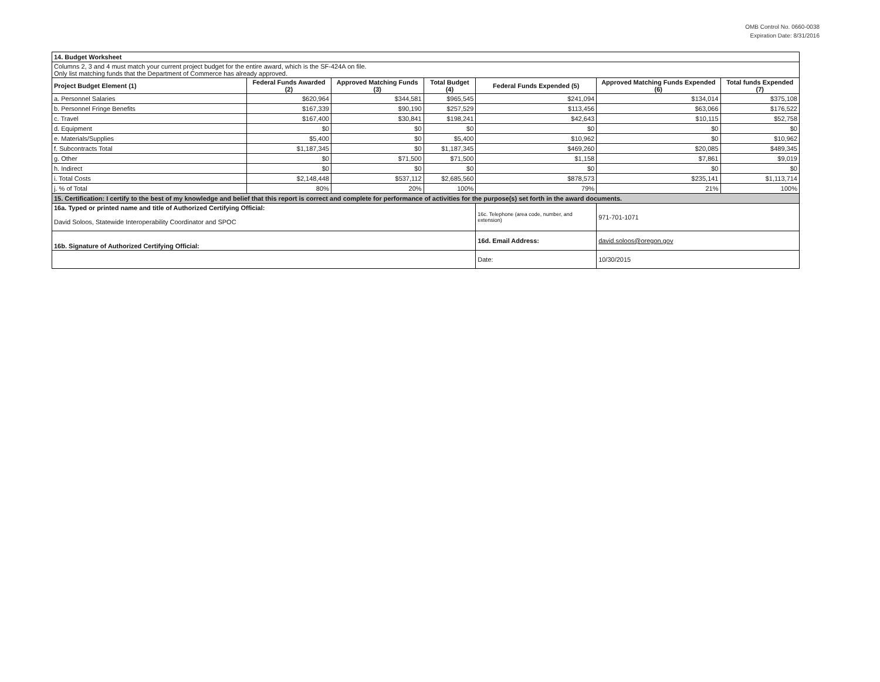OMB Control No. 0660-0038
Expiration Date: 8/31/2016
| 14. Budget Worksheet | | | | | | |
| Columns 2, 3 and 4 must match your current project budget for the entire award, which is the SF-424A on file. Only list matching funds that the Department of Commerce has already approved. | | | | | | |
| Project Budget Element (1) | Federal Funds Awarded (2) | Approved Matching Funds (3) | Total Budget (4) | Federal Funds Expended (5) | Approved Matching Funds Expended (6) | Total funds Expended (7) |
| a. Personnel Salaries | $620,964 | $344,581 | $965,545 | $241,094 | $134,014 | $375,108 |
| b. Personnel Fringe Benefits | $167,339 | $90,190 | $257,529 | $113,456 | $63,066 | $176,522 |
| c. Travel | $167,400 | $30,841 | $198,241 | $42,643 | $10,115 | $52,758 |
| d. Equipment | $0 | $0 | $0 | $0 | $0 | $0 |
| e. Materials/Supplies | $5,400 | $0 | $5,400 | $10,962 | $0 | $10,962 |
| f. Subcontracts Total | $1,187,345 | $0 | $1,187,345 | $469,260 | $20,085 | $489,345 |
| g. Other | $0 | $71,500 | $71,500 | $1,158 | $7,861 | $9,019 |
| h. Indirect | $0 | $0 | $0 | $0 | $0 | $0 |
| i. Total Costs | $2,148,448 | $537,112 | $2,685,560 | $878,573 | $235,141 | $1,113,714 |
| j. % of Total | 80% | 20% | 100% | 79% | 21% | 100% |
| 15. Certification: I certify to the best of my knowledge and belief that this report is correct and complete for performance of activities for the purpose(s) set forth in the award documents. | | | | | | |
| 16a. Typed or printed name and title of Authorized Certifying Official: David Soloos, Statewide Interoperability Coordinator and SPOC | | | | 16c. Telephone (area code, number, and extension) | 971-701-1071 | |
| 16b. Signature of Authorized Certifying Official: | | | | 16d. Email Address: | david.soloos@oregon.gov | |
| | | | | Date: | 10/30/2015 | |